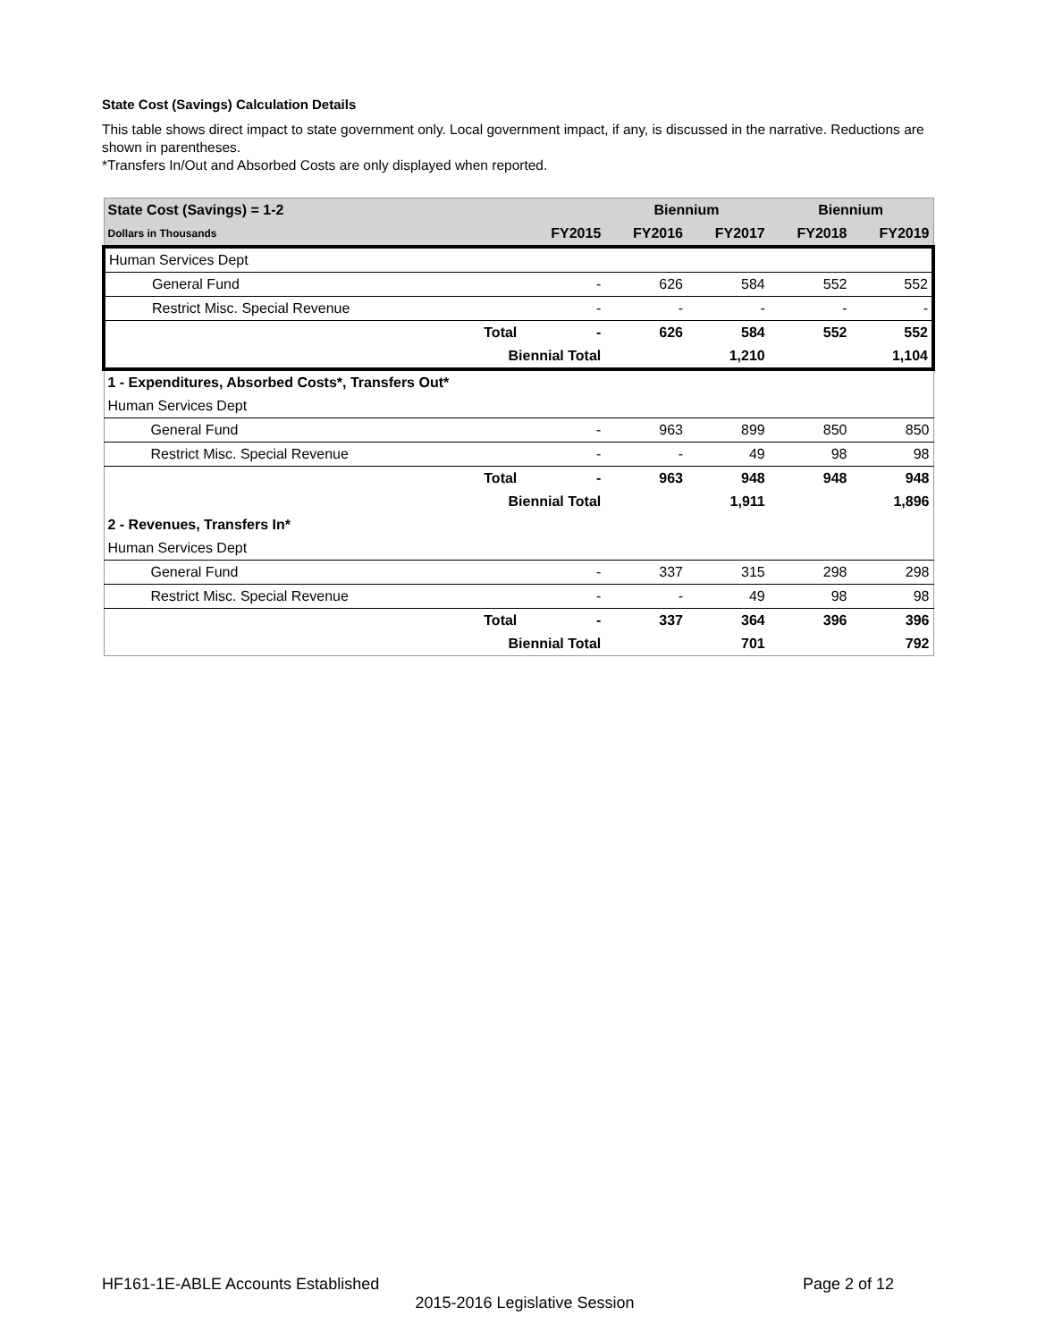State Cost (Savings) Calculation Details
This table shows direct impact to state government only. Local government impact, if any, is discussed in the narrative. Reductions are shown in parentheses.
*Transfers In/Out and Absorbed Costs are only displayed when reported.
| State Cost (Savings) = 1-2 | | | Biennium | | Biennium | |
| Dollars in Thousands | | FY2015 | FY2016 | FY2017 | FY2018 | FY2019 |
| Human Services Dept | | | | | | |
| General Fund | | - | 626 | 584 | 552 | 552 |
| Restrict Misc. Special Revenue | | - | - | - | - | - |
| | Total | - | 626 | 584 | 552 | 552 |
| | Biennial Total | | | 1,210 | | 1,104 |
| 1 - Expenditures, Absorbed Costs*, Transfers Out* | | | | | | |
| Human Services Dept | | | | | | |
| General Fund | | - | 963 | 899 | 850 | 850 |
| Restrict Misc. Special Revenue | | - | - | 49 | 98 | 98 |
| | Total | - | 963 | 948 | 948 | 948 |
| | Biennial Total | | | 1,911 | | 1,896 |
| 2 - Revenues, Transfers In* | | | | | | |
| Human Services Dept | | | | | | |
| General Fund | | - | 337 | 315 | 298 | 298 |
| Restrict Misc. Special Revenue | | - | - | 49 | 98 | 98 |
| | Total | - | 337 | 364 | 396 | 396 |
| | Biennial Total | | | 701 | | 792 |
HF161-1E-ABLE Accounts Established Page 2 of 12
2015-2016 Legislative Session